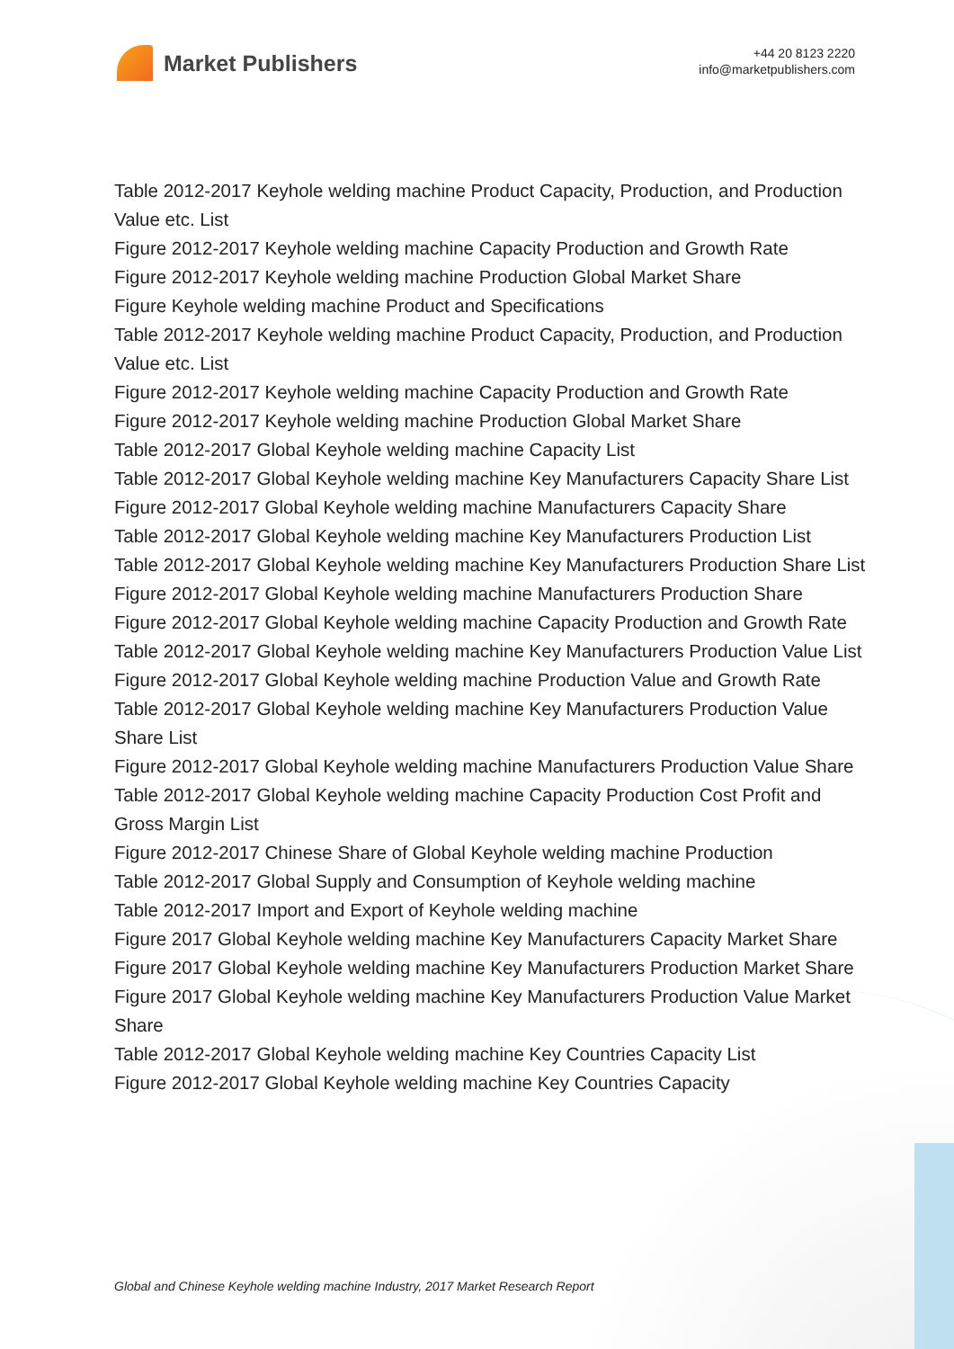Market Publishers
+44 20 8123 2220
info@marketpublishers.com
Table 2012-2017 Keyhole welding machine Product Capacity, Production, and Production Value etc. List
Figure 2012-2017 Keyhole welding machine Capacity Production and Growth Rate
Figure 2012-2017 Keyhole welding machine Production Global Market Share
Figure Keyhole welding machine Product and Specifications
Table 2012-2017 Keyhole welding machine Product Capacity, Production, and Production Value etc. List
Figure 2012-2017 Keyhole welding machine Capacity Production and Growth Rate
Figure 2012-2017 Keyhole welding machine Production Global Market Share
Table 2012-2017 Global Keyhole welding machine Capacity List
Table 2012-2017 Global Keyhole welding machine Key Manufacturers Capacity Share List
Figure 2012-2017 Global Keyhole welding machine Manufacturers Capacity Share
Table 2012-2017 Global Keyhole welding machine Key Manufacturers Production List
Table 2012-2017 Global Keyhole welding machine Key Manufacturers Production Share List
Figure 2012-2017 Global Keyhole welding machine Manufacturers Production Share
Figure 2012-2017 Global Keyhole welding machine Capacity Production and Growth Rate
Table 2012-2017 Global Keyhole welding machine Key Manufacturers Production Value List
Figure 2012-2017 Global Keyhole welding machine Production Value and Growth Rate
Table 2012-2017 Global Keyhole welding machine Key Manufacturers Production Value Share List
Figure 2012-2017 Global Keyhole welding machine Manufacturers Production Value Share
Table 2012-2017 Global Keyhole welding machine Capacity Production Cost Profit and Gross Margin List
Figure 2012-2017 Chinese Share of Global Keyhole welding machine Production
Table 2012-2017 Global Supply and Consumption of Keyhole welding machine
Table 2012-2017 Import and Export of Keyhole welding machine
Figure 2017 Global Keyhole welding machine Key Manufacturers Capacity Market Share
Figure 2017 Global Keyhole welding machine Key Manufacturers Production Market Share
Figure 2017 Global Keyhole welding machine Key Manufacturers Production Value Market Share
Table 2012-2017 Global Keyhole welding machine Key Countries Capacity List
Figure 2012-2017 Global Keyhole welding machine Key Countries Capacity
Global and Chinese Keyhole welding machine Industry, 2017 Market Research Report